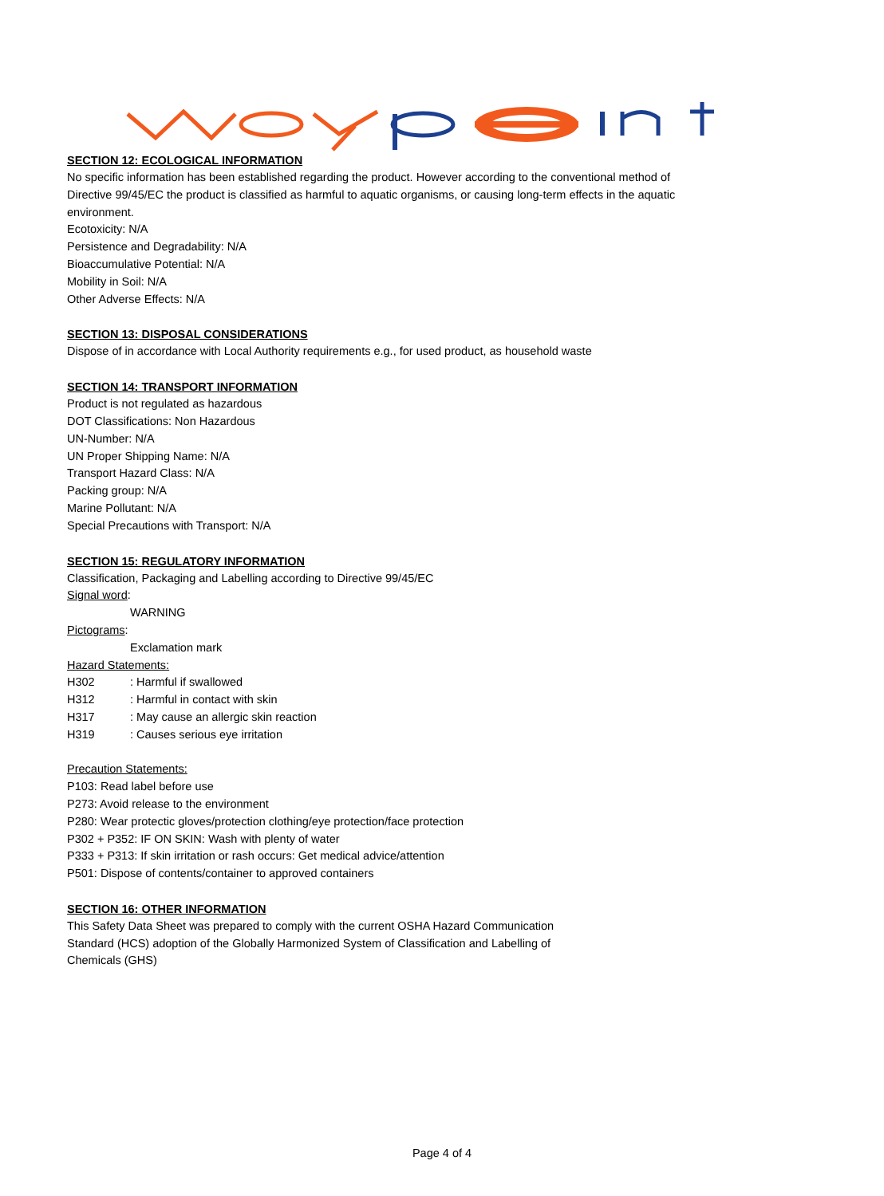SECTION 12: ECOLOGICAL INFORMATION
No specific information has been established regarding the product. However according to the conventional method of Directive 99/45/EC the product is classified as harmful to aquatic organisms, or causing long-term effects in the aquatic environment.
Ecotoxicity: N/A
Persistence and Degradability: N/A
Bioaccumulative Potential: N/A
Mobility in Soil: N/A
Other Adverse Effects: N/A
SECTION 13: DISPOSAL CONSIDERATIONS
Dispose of in accordance with Local Authority requirements e.g., for used product, as household waste
SECTION 14: TRANSPORT INFORMATION
Product is not regulated as hazardous
DOT Classifications: Non Hazardous
UN-Number: N/A
UN Proper Shipping Name: N/A
Transport Hazard Class: N/A
Packing group: N/A
Marine Pollutant: N/A
Special Precautions with Transport: N/A
SECTION 15: REGULATORY INFORMATION
Classification, Packaging and Labelling according to Directive 99/45/EC
Signal word:
WARNING
Pictograms:
Exclamation mark
Hazard Statements:
H302 : Harmful if swallowed
H312 : Harmful in contact with skin
H317 : May cause an allergic skin reaction
H319 : Causes serious eye irritation
Precaution Statements:
P103: Read label before use
P273: Avoid release to the environment
P280: Wear protectic gloves/protection clothing/eye protection/face protection
P302 + P352: IF ON SKIN: Wash with plenty of water
P333 + P313: If skin irritation or rash occurs: Get medical advice/attention
P501: Dispose of contents/container to approved containers
SECTION 16: OTHER INFORMATION
This Safety Data Sheet was prepared to comply with the current OSHA Hazard Communication Standard (HCS) adoption of the Globally Harmonized System of Classification and Labelling of Chemicals (GHS)
Page 4 of 4